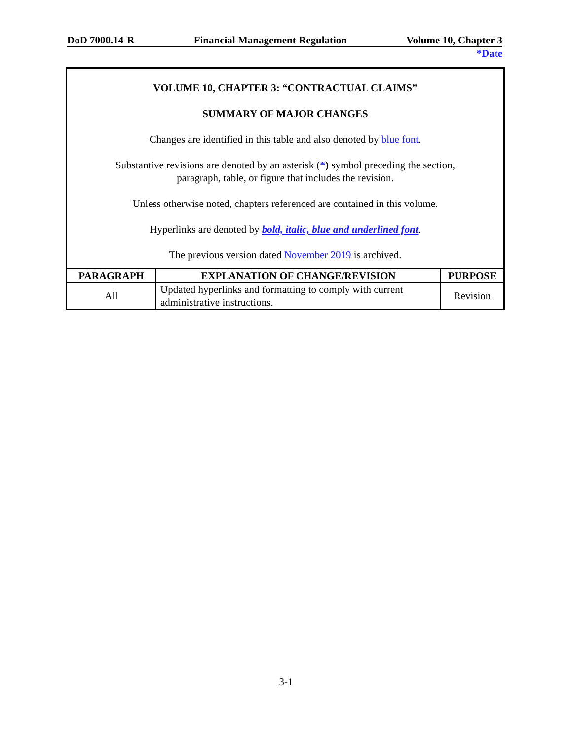DoD 7000.14-R Financial Management Regulation Volume 10, Chapter 3
*Date
VOLUME 10, CHAPTER 3: “CONTRACTUAL CLAIMS”
SUMMARY OF MAJOR CHANGES
Changes are identified in this table and also denoted by blue font.
Substantive revisions are denoted by an asterisk (*) symbol preceding the section,
paragraph, table, or figure that includes the revision.
Unless otherwise noted, chapters referenced are contained in this volume.
Hyperlinks are denoted by bold, italic, blue and underlined font.
The previous version dated November 2019 is archived.
| PARAGRAPH | EXPLANATION OF CHANGE/REVISION | PURPOSE |
| --- | --- | --- |
| All | Updated hyperlinks and formatting to comply with current administrative instructions. | Revision |
3-1